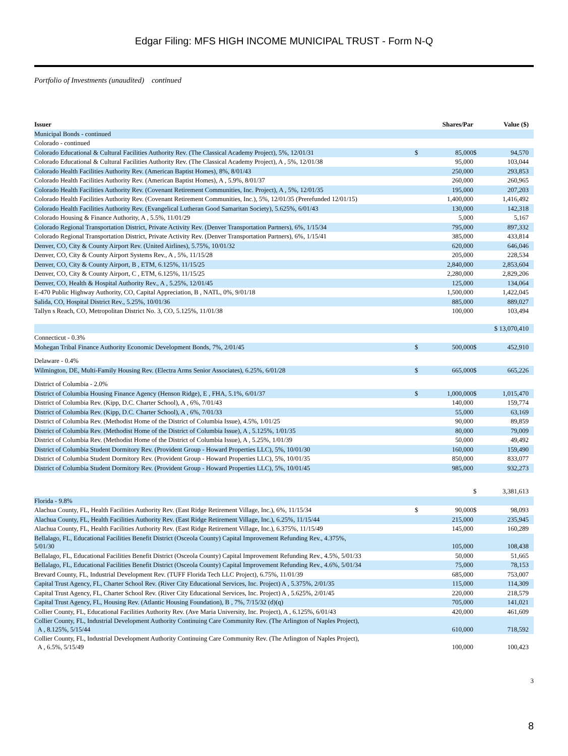Edgar Filing: MFS HIGH INCOME MUNICIPAL TRUST - Form N-Q
Portfolio of Investments (unaudited) continued
| Issuer | | Shares/Par | | Value ($) |
| --- | --- | --- | --- | --- |
| Municipal Bonds - continued | | | | |
| Colorado - continued | | | | |
| Colorado Educational & Cultural Facilities Authority Rev. (The Classical Academy Project), 5%, 12/01/31 | $ | 85,000 | $ | 94,570 |
| Colorado Educational & Cultural Facilities Authority Rev. (The Classical Academy Project), A , 5%, 12/01/38 | | 95,000 | | 103,044 |
| Colorado Health Facilities Authority Rev. (American Baptist Homes), 8%, 8/01/43 | | 250,000 | | 293,853 |
| Colorado Health Facilities Authority Rev. (American Baptist Homes), A , 5.9%, 8/01/37 | | 260,000 | | 260,965 |
| Colorado Health Facilities Authority Rev. (Covenant Retirement Communities, Inc. Project), A , 5%, 12/01/35 | | 195,000 | | 207,203 |
| Colorado Health Facilities Authority Rev. (Covenant Retirement Communities, Inc.), 5%, 12/01/35 (Prerefunded 12/01/15) | | 1,400,000 | | 1,416,492 |
| Colorado Health Facilities Authority Rev. (Evangelical Lutheran Good Samaritan Society), 5.625%, 6/01/43 | | 130,000 | | 142,318 |
| Colorado Housing & Finance Authority, A , 5.5%, 11/01/29 | | 5,000 | | 5,167 |
| Colorado Regional Transportation District, Private Activity Rev. (Denver Transportation Partners), 6%, 1/15/34 | | 795,000 | | 897,332 |
| Colorado Regional Transportation District, Private Activity Rev. (Denver Transportation Partners), 6%, 1/15/41 | | 385,000 | | 433,814 |
| Denver, CO, City & County Airport Rev. (United Airlines), 5.75%, 10/01/32 | | 620,000 | | 646,046 |
| Denver, CO, City & County Airport Systems Rev., A , 5%, 11/15/28 | | 205,000 | | 228,534 |
| Denver, CO, City & County Airport, B , ETM, 6.125%, 11/15/25 | | 2,840,000 | | 2,853,604 |
| Denver, CO, City & County Airport, C , ETM, 6.125%, 11/15/25 | | 2,280,000 | | 2,829,206 |
| Denver, CO, Health & Hospital Authority Rev., A , 5.25%, 12/01/45 | | 125,000 | | 134,064 |
| E-470 Public Highway Authority, CO, Capital Appreciation, B , NATL, 0%, 9/01/18 | | 1,500,000 | | 1,422,045 |
| Salida, CO, Hospital District Rev., 5.25%, 10/01/36 | | 885,000 | | 889,027 |
| Tallyn s Reach, CO, Metropolitan District No. 3, CO, 5.125%, 11/01/38 | | 100,000 | | 103,494 |
| | | | $ 13,070,410 | |
| Connecticut - 0.3% | | | | |
| Mohegan Tribal Finance Authority Economic Development Bonds, 7%, 2/01/45 | $ | 500,000 | $ | 452,910 |
| Delaware - 0.4% | | | | |
| Wilmington, DE, Multi-Family Housing Rev. (Electra Arms Senior Associates), 6.25%, 6/01/28 | $ | 665,000 | $ | 665,226 |
| District of Columbia - 2.0% | | | | |
| District of Columbia Housing Finance Agency (Henson Ridge), E , FHA, 5.1%, 6/01/37 | $ | 1,000,000 | $ | 1,015,470 |
| District of Columbia Rev. (Kipp, D.C. Charter School), A , 6%, 7/01/43 | | 140,000 | | 159,774 |
| District of Columbia Rev. (Kipp, D.C. Charter School), A , 6%, 7/01/33 | | 55,000 | | 63,169 |
| District of Columbia Rev. (Methodist Home of the District of Columbia Issue), 4.5%, 1/01/25 | | 90,000 | | 89,859 |
| District of Columbia Rev. (Methodist Home of the District of Columbia Issue), A , 5.125%, 1/01/35 | | 80,000 | | 79,009 |
| District of Columbia Rev. (Methodist Home of the District of Columbia Issue), A , 5.25%, 1/01/39 | | 50,000 | | 49,492 |
| District of Columbia Student Dormitory Rev. (Provident Group - Howard Properties LLC), 5%, 10/01/30 | | 160,000 | | 159,490 |
| District of Columbia Student Dormitory Rev. (Provident Group - Howard Properties LLC), 5%, 10/01/35 | | 850,000 | | 833,077 |
| District of Columbia Student Dormitory Rev. (Provident Group - Howard Properties LLC), 5%, 10/01/45 | | 985,000 | | 932,273 |
| | | | $ | 3,381,613 |
| Florida - 9.8% | | | | |
| Alachua County, FL, Health Facilities Authority Rev. (East Ridge Retirement Village, Inc.), 6%, 11/15/34 | $ | 90,000 | $ | 98,093 |
| Alachua County, FL, Health Facilities Authority Rev. (East Ridge Retirement Village, Inc.), 6.25%, 11/15/44 | | 215,000 | | 235,945 |
| Alachua County, FL, Health Facilities Authority Rev. (East Ridge Retirement Village, Inc.), 6.375%, 11/15/49 | | 145,000 | | 160,289 |
| Bellalago, FL, Educational Facilities Benefit District (Osceola County) Capital Improvement Refunding Rev., 4.375%, 5/01/30 | | 105,000 | | 108,438 |
| Bellalago, FL, Educational Facilities Benefit District (Osceola County) Capital Improvement Refunding Rev., 4.5%, 5/01/33 | | 50,000 | | 51,665 |
| Bellalago, FL, Educational Facilities Benefit District (Osceola County) Capital Improvement Refunding Rev., 4.6%, 5/01/34 | | 75,000 | | 78,153 |
| Brevard County, FL, Industrial Development Rev. (TUFF Florida Tech LLC Project), 6.75%, 11/01/39 | | 685,000 | | 753,007 |
| Capital Trust Agency, FL, Charter School Rev. (River City Educational Services, Inc. Project) A , 5.375%, 2/01/35 | | 115,000 | | 114,309 |
| Capital Trust Agency, FL, Charter School Rev. (River City Educational Services, Inc. Project) A , 5.625%, 2/01/45 | | 220,000 | | 218,579 |
| Capital Trust Agency, FL, Housing Rev. (Atlantic Housing Foundation), B , 7%, 7/15/32 (d)(q) | | 705,000 | | 141,021 |
| Collier County, FL, Educational Facilities Authority Rev. (Ave Maria University, Inc. Project), A , 6.125%, 6/01/43 | | 420,000 | | 461,609 |
| Collier County, FL, Industrial Development Authority Continuing Care Community Rev. (The Arlington of Naples Project), A , 8.125%, 5/15/44 | | 610,000 | | 718,592 |
| Collier County, FL, Industrial Development Authority Continuing Care Community Rev. (The Arlington of Naples Project), A , 6.5%, 5/15/49 | | 100,000 | | 100,423 |
3
8